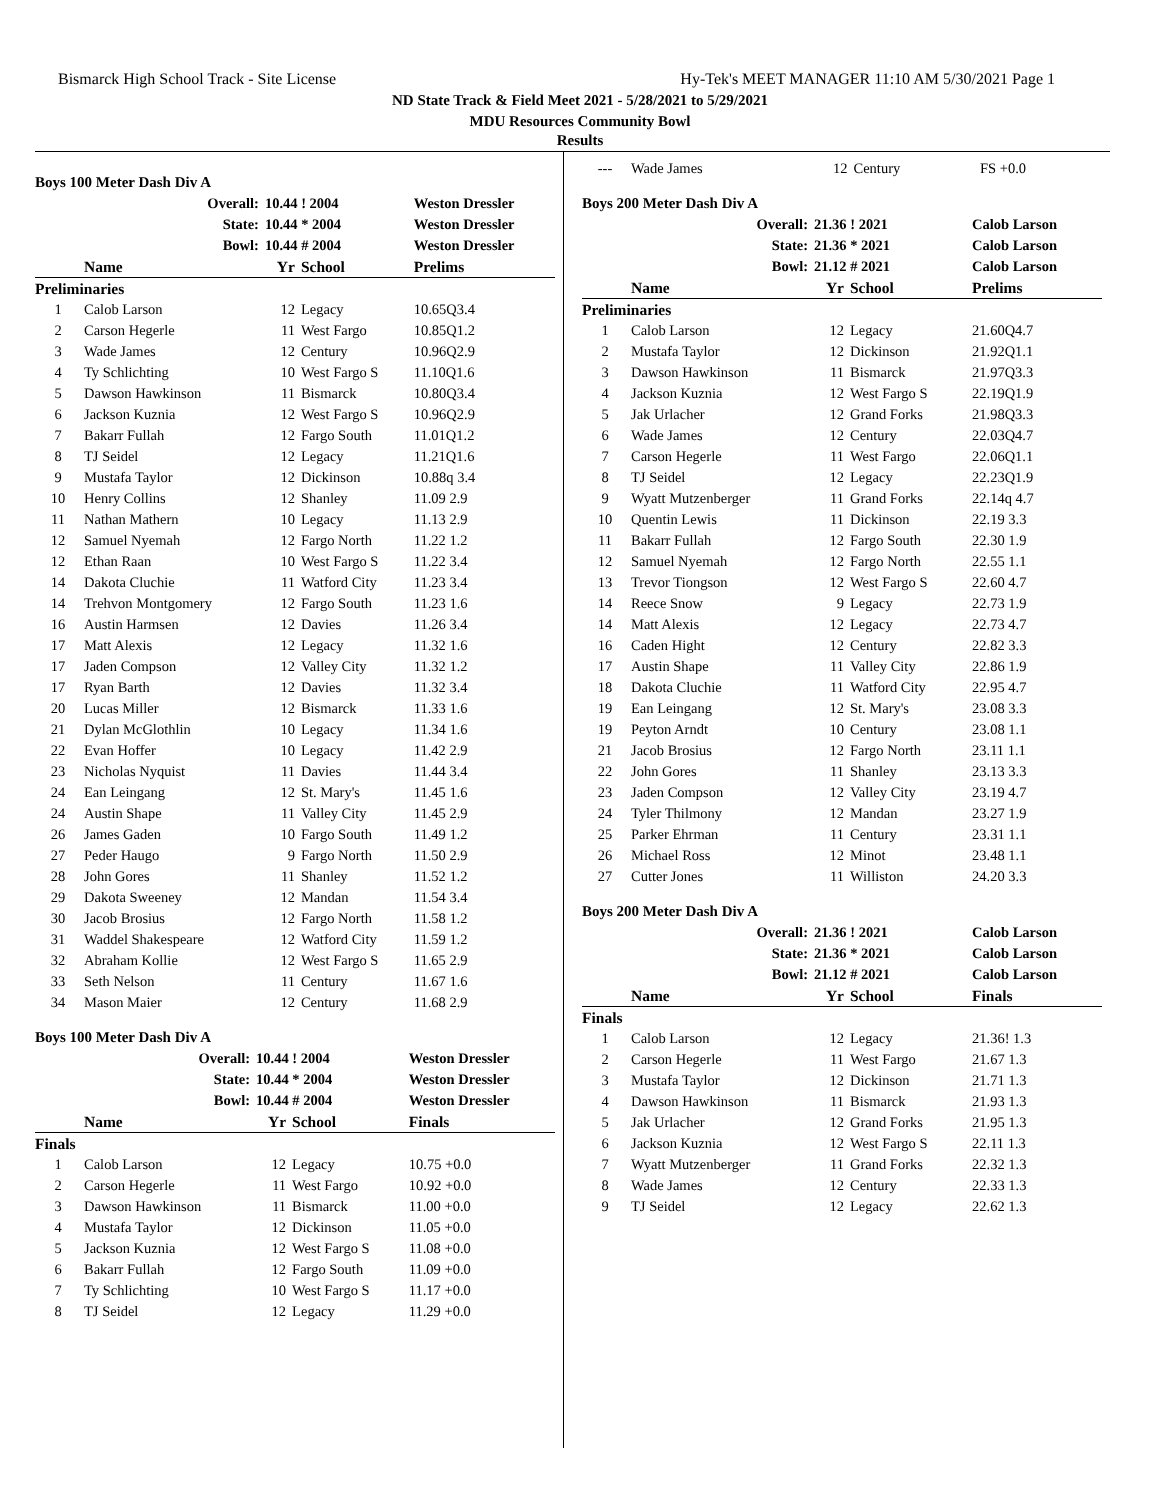Bismarck High School Track - Site License Hy-Tek's MEET MANAGER 11:10 AM 5/30/2021 Page 1
ND State Track & Field Meet 2021 - 5/28/2021 to 5/29/2021
MDU Resources Community Bowl
Results
Boys 100 Meter Dash Div A
| Overall: | | 10.44 ! 2004 | | Weston Dressler | |
| State: | | 10.44 * 2004 | | Weston Dressler | |
| Bowl: | | 10.44 # 2004 | | Weston Dressler | |
| | Name | Yr | School | Prelims | |
| Preliminaries | | | | | |
| 1 | Calob Larson | 12 | Legacy | 10.65Q3.4 | |
| 2 | Carson Hegerle | 11 | West Fargo | 10.85Q1.2 | |
| 3 | Wade James | 12 | Century | 10.96Q2.9 | |
| 4 | Ty Schlichting | 10 | West Fargo S | 11.10Q1.6 | |
| 5 | Dawson Hawkinson | 11 | Bismarck | 10.80Q3.4 | |
| 6 | Jackson Kuznia | 12 | West Fargo S | 10.96Q2.9 | |
| 7 | Bakarr Fullah | 12 | Fargo South | 11.01Q1.2 | |
| 8 | TJ Seidel | 12 | Legacy | 11.21Q1.6 | |
| 9 | Mustafa Taylor | 12 | Dickinson | 10.88q 3.4 | |
| 10 | Henry Collins | 12 | Shanley | 11.09 2.9 | |
| 11 | Nathan Mathern | 10 | Legacy | 11.13 2.9 | |
| 12 | Samuel Nyemah | 12 | Fargo North | 11.22 1.2 | |
| 12 | Ethan Raan | 10 | West Fargo S | 11.22 3.4 | |
| 14 | Dakota Cluchie | 11 | Watford City | 11.23 3.4 | |
| 14 | Trehvon Montgomery | 12 | Fargo South | 11.23 1.6 | |
| 16 | Austin Harmsen | 12 | Davies | 11.26 3.4 | |
| 17 | Matt Alexis | 12 | Legacy | 11.32 1.6 | |
| 17 | Jaden Compson | 12 | Valley City | 11.32 1.2 | |
| 17 | Ryan Barth | 12 | Davies | 11.32 3.4 | |
| 20 | Lucas Miller | 12 | Bismarck | 11.33 1.6 | |
| 21 | Dylan McGlothlin | 10 | Legacy | 11.34 1.6 | |
| 22 | Evan Hoffer | 10 | Legacy | 11.42 2.9 | |
| 23 | Nicholas Nyquist | 11 | Davies | 11.44 3.4 | |
| 24 | Ean Leingang | 12 | St. Mary's | 11.45 1.6 | |
| 24 | Austin Shape | 11 | Valley City | 11.45 2.9 | |
| 26 | James Gaden | 10 | Fargo South | 11.49 1.2 | |
| 27 | Peder Haugo | 9 | Fargo North | 11.50 2.9 | |
| 28 | John Gores | 11 | Shanley | 11.52 1.2 | |
| 29 | Dakota Sweeney | 12 | Mandan | 11.54 3.4 | |
| 30 | Jacob Brosius | 12 | Fargo North | 11.58 1.2 | |
| 31 | Waddel Shakespeare | 12 | Watford City | 11.59 1.2 | |
| 32 | Abraham Kollie | 12 | West Fargo S | 11.65 2.9 | |
| 33 | Seth Nelson | 11 | Century | 11.67 1.6 | |
| 34 | Mason Maier | 12 | Century | 11.68 2.9 | |
Boys 100 Meter Dash Div A
| Overall: | | 10.44 ! 2004 | | Weston Dressler | |
| State: | | 10.44 * 2004 | | Weston Dressler | |
| Bowl: | | 10.44 # 2004 | | Weston Dressler | |
| | Name | Yr | School | Finals | |
| Finals | | | | | |
| 1 | Calob Larson | 12 | Legacy | 10.75 +0.0 | |
| 2 | Carson Hegerle | 11 | West Fargo | 10.92 +0.0 | |
| 3 | Dawson Hawkinson | 11 | Bismarck | 11.00 +0.0 | |
| 4 | Mustafa Taylor | 12 | Dickinson | 11.05 +0.0 | |
| 5 | Jackson Kuznia | 12 | West Fargo S | 11.08 +0.0 | |
| 6 | Bakarr Fullah | 12 | Fargo South | 11.09 +0.0 | |
| 7 | Ty Schlichting | 10 | West Fargo S | 11.17 +0.0 | |
| 8 | TJ Seidel | 12 | Legacy | 11.29 +0.0 | |
| --- | Wade James | 12 | Century | FS +0.0 |
Boys 200 Meter Dash Div A
| Overall: | | 21.36 ! 2021 | | Calob Larson | |
| State: | | 21.36 * 2021 | | Calob Larson | |
| Bowl: | | 21.12 # 2021 | | Calob Larson | |
| | Name | Yr | School | Prelims | |
| Preliminaries | | | | | |
| 1 | Calob Larson | 12 | Legacy | 21.60Q4.7 | |
| 2 | Mustafa Taylor | 12 | Dickinson | 21.92Q1.1 | |
| 3 | Dawson Hawkinson | 11 | Bismarck | 21.97Q3.3 | |
| 4 | Jackson Kuznia | 12 | West Fargo S | 22.19Q1.9 | |
| 5 | Jak Urlacher | 12 | Grand Forks | 21.98Q3.3 | |
| 6 | Wade James | 12 | Century | 22.03Q4.7 | |
| 7 | Carson Hegerle | 11 | West Fargo | 22.06Q1.1 | |
| 8 | TJ Seidel | 12 | Legacy | 22.23Q1.9 | |
| 9 | Wyatt Mutzenberger | 11 | Grand Forks | 22.14q 4.7 | |
| 10 | Quentin Lewis | 11 | Dickinson | 22.19 3.3 | |
| 11 | Bakarr Fullah | 12 | Fargo South | 22.30 1.9 | |
| 12 | Samuel Nyemah | 12 | Fargo North | 22.55 1.1 | |
| 13 | Trevor Tiongson | 12 | West Fargo S | 22.60 4.7 | |
| 14 | Reece Snow | 9 | Legacy | 22.73 1.9 | |
| 14 | Matt Alexis | 12 | Legacy | 22.73 4.7 | |
| 16 | Caden Hight | 12 | Century | 22.82 3.3 | |
| 17 | Austin Shape | 11 | Valley City | 22.86 1.9 | |
| 18 | Dakota Cluchie | 11 | Watford City | 22.95 4.7 | |
| 19 | Ean Leingang | 12 | St. Mary's | 23.08 3.3 | |
| 19 | Peyton Arndt | 10 | Century | 23.08 1.1 | |
| 21 | Jacob Brosius | 12 | Fargo North | 23.11 1.1 | |
| 22 | John Gores | 11 | Shanley | 23.13 3.3 | |
| 23 | Jaden Compson | 12 | Valley City | 23.19 4.7 | |
| 24 | Tyler Thilmony | 12 | Mandan | 23.27 1.9 | |
| 25 | Parker Ehrman | 11 | Century | 23.31 1.1 | |
| 26 | Michael Ross | 12 | Minot | 23.48 1.1 | |
| 27 | Cutter Jones | 11 | Williston | 24.20 3.3 | |
Boys 200 Meter Dash Div A
| Overall: | | 21.36 ! 2021 | | Calob Larson | |
| State: | | 21.36 * 2021 | | Calob Larson | |
| Bowl: | | 21.12 # 2021 | | Calob Larson | |
| | Name | Yr | School | Finals | |
| Finals | | | | | |
| 1 | Calob Larson | 12 | Legacy | 21.36! 1.3 | |
| 2 | Carson Hegerle | 11 | West Fargo | 21.67 1.3 | |
| 3 | Mustafa Taylor | 12 | Dickinson | 21.71 1.3 | |
| 4 | Dawson Hawkinson | 11 | Bismarck | 21.93 1.3 | |
| 5 | Jak Urlacher | 12 | Grand Forks | 21.95 1.3 | |
| 6 | Jackson Kuznia | 12 | West Fargo S | 22.11 1.3 | |
| 7 | Wyatt Mutzenberger | 11 | Grand Forks | 22.32 1.3 | |
| 8 | Wade James | 12 | Century | 22.33 1.3 | |
| 9 | TJ Seidel | 12 | Legacy | 22.62 1.3 | |